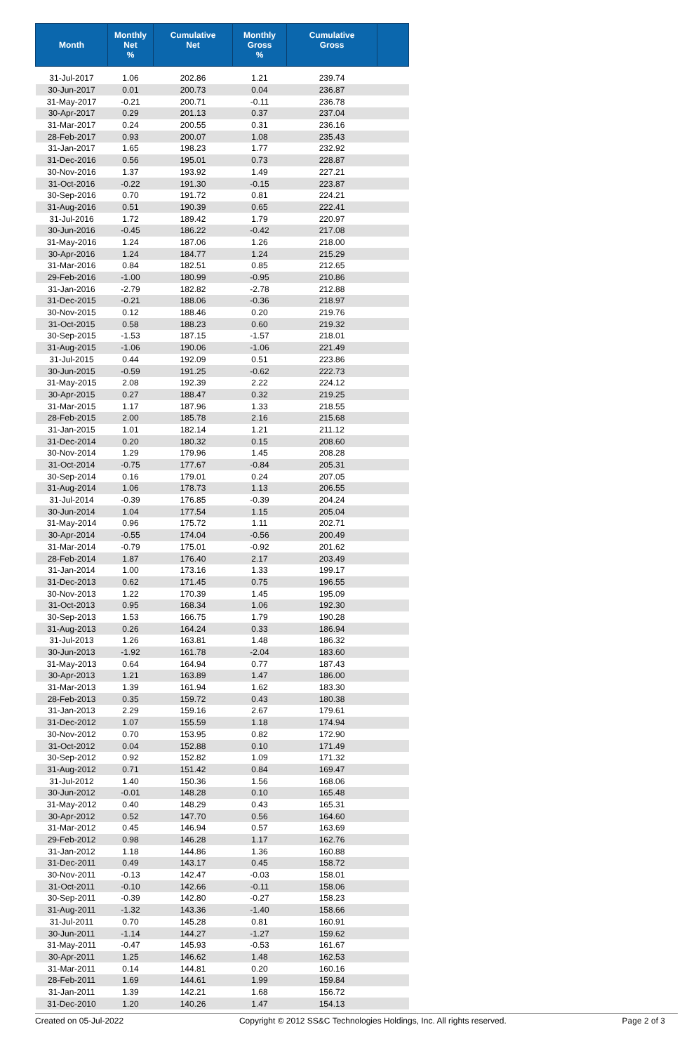| Month | Monthly Net % | Cumulative Net | Monthly Gross % | Cumulative Gross | |
| --- | --- | --- | --- | --- | --- |
| 31-Jul-2017 | 1.06 | 202.86 | 1.21 | 239.74 | |
| 30-Jun-2017 | 0.01 | 200.73 | 0.04 | 236.87 | |
| 31-May-2017 | -0.21 | 200.71 | -0.11 | 236.78 | |
| 30-Apr-2017 | 0.29 | 201.13 | 0.37 | 237.04 | |
| 31-Mar-2017 | 0.24 | 200.55 | 0.31 | 236.16 | |
| 28-Feb-2017 | 0.93 | 200.07 | 1.08 | 235.43 | |
| 31-Jan-2017 | 1.65 | 198.23 | 1.77 | 232.92 | |
| 31-Dec-2016 | 0.56 | 195.01 | 0.73 | 228.87 | |
| 30-Nov-2016 | 1.37 | 193.92 | 1.49 | 227.21 | |
| 31-Oct-2016 | -0.22 | 191.30 | -0.15 | 223.87 | |
| 30-Sep-2016 | 0.70 | 191.72 | 0.81 | 224.21 | |
| 31-Aug-2016 | 0.51 | 190.39 | 0.65 | 222.41 | |
| 31-Jul-2016 | 1.72 | 189.42 | 1.79 | 220.97 | |
| 30-Jun-2016 | -0.45 | 186.22 | -0.42 | 217.08 | |
| 31-May-2016 | 1.24 | 187.06 | 1.26 | 218.00 | |
| 30-Apr-2016 | 1.24 | 184.77 | 1.24 | 215.29 | |
| 31-Mar-2016 | 0.84 | 182.51 | 0.85 | 212.65 | |
| 29-Feb-2016 | -1.00 | 180.99 | -0.95 | 210.86 | |
| 31-Jan-2016 | -2.79 | 182.82 | -2.78 | 212.88 | |
| 31-Dec-2015 | -0.21 | 188.06 | -0.36 | 218.97 | |
| 30-Nov-2015 | 0.12 | 188.46 | 0.20 | 219.76 | |
| 31-Oct-2015 | 0.58 | 188.23 | 0.60 | 219.32 | |
| 30-Sep-2015 | -1.53 | 187.15 | -1.57 | 218.01 | |
| 31-Aug-2015 | -1.06 | 190.06 | -1.06 | 221.49 | |
| 31-Jul-2015 | 0.44 | 192.09 | 0.51 | 223.86 | |
| 30-Jun-2015 | -0.59 | 191.25 | -0.62 | 222.73 | |
| 31-May-2015 | 2.08 | 192.39 | 2.22 | 224.12 | |
| 30-Apr-2015 | 0.27 | 188.47 | 0.32 | 219.25 | |
| 31-Mar-2015 | 1.17 | 187.96 | 1.33 | 218.55 | |
| 28-Feb-2015 | 2.00 | 185.78 | 2.16 | 215.68 | |
| 31-Jan-2015 | 1.01 | 182.14 | 1.21 | 211.12 | |
| 31-Dec-2014 | 0.20 | 180.32 | 0.15 | 208.60 | |
| 30-Nov-2014 | 1.29 | 179.96 | 1.45 | 208.28 | |
| 31-Oct-2014 | -0.75 | 177.67 | -0.84 | 205.31 | |
| 30-Sep-2014 | 0.16 | 179.01 | 0.24 | 207.05 | |
| 31-Aug-2014 | 1.06 | 178.73 | 1.13 | 206.55 | |
| 31-Jul-2014 | -0.39 | 176.85 | -0.39 | 204.24 | |
| 30-Jun-2014 | 1.04 | 177.54 | 1.15 | 205.04 | |
| 31-May-2014 | 0.96 | 175.72 | 1.11 | 202.71 | |
| 30-Apr-2014 | -0.55 | 174.04 | -0.56 | 200.49 | |
| 31-Mar-2014 | -0.79 | 175.01 | -0.92 | 201.62 | |
| 28-Feb-2014 | 1.87 | 176.40 | 2.17 | 203.49 | |
| 31-Jan-2014 | 1.00 | 173.16 | 1.33 | 199.17 | |
| 31-Dec-2013 | 0.62 | 171.45 | 0.75 | 196.55 | |
| 30-Nov-2013 | 1.22 | 170.39 | 1.45 | 195.09 | |
| 31-Oct-2013 | 0.95 | 168.34 | 1.06 | 192.30 | |
| 30-Sep-2013 | 1.53 | 166.75 | 1.79 | 190.28 | |
| 31-Aug-2013 | 0.26 | 164.24 | 0.33 | 186.94 | |
| 31-Jul-2013 | 1.26 | 163.81 | 1.48 | 186.32 | |
| 30-Jun-2013 | -1.92 | 161.78 | -2.04 | 183.60 | |
| 31-May-2013 | 0.64 | 164.94 | 0.77 | 187.43 | |
| 30-Apr-2013 | 1.21 | 163.89 | 1.47 | 186.00 | |
| 31-Mar-2013 | 1.39 | 161.94 | 1.62 | 183.30 | |
| 28-Feb-2013 | 0.35 | 159.72 | 0.43 | 180.38 | |
| 31-Jan-2013 | 2.29 | 159.16 | 2.67 | 179.61 | |
| 31-Dec-2012 | 1.07 | 155.59 | 1.18 | 174.94 | |
| 30-Nov-2012 | 0.70 | 153.95 | 0.82 | 172.90 | |
| 31-Oct-2012 | 0.04 | 152.88 | 0.10 | 171.49 | |
| 30-Sep-2012 | 0.92 | 152.82 | 1.09 | 171.32 | |
| 31-Aug-2012 | 0.71 | 151.42 | 0.84 | 169.47 | |
| 31-Jul-2012 | 1.40 | 150.36 | 1.56 | 168.06 | |
| 30-Jun-2012 | -0.01 | 148.28 | 0.10 | 165.48 | |
| 31-May-2012 | 0.40 | 148.29 | 0.43 | 165.31 | |
| 30-Apr-2012 | 0.52 | 147.70 | 0.56 | 164.60 | |
| 31-Mar-2012 | 0.45 | 146.94 | 0.57 | 163.69 | |
| 29-Feb-2012 | 0.98 | 146.28 | 1.17 | 162.76 | |
| 31-Jan-2012 | 1.18 | 144.86 | 1.36 | 160.88 | |
| 31-Dec-2011 | 0.49 | 143.17 | 0.45 | 158.72 | |
| 30-Nov-2011 | -0.13 | 142.47 | -0.03 | 158.01 | |
| 31-Oct-2011 | -0.10 | 142.66 | -0.11 | 158.06 | |
| 30-Sep-2011 | -0.39 | 142.80 | -0.27 | 158.23 | |
| 31-Aug-2011 | -1.32 | 143.36 | -1.40 | 158.66 | |
| 31-Jul-2011 | 0.70 | 145.28 | 0.81 | 160.91 | |
| 30-Jun-2011 | -1.14 | 144.27 | -1.27 | 159.62 | |
| 31-May-2011 | -0.47 | 145.93 | -0.53 | 161.67 | |
| 30-Apr-2011 | 1.25 | 146.62 | 1.48 | 162.53 | |
| 31-Mar-2011 | 0.14 | 144.81 | 0.20 | 160.16 | |
| 28-Feb-2011 | 1.69 | 144.61 | 1.99 | 159.84 | |
| 31-Jan-2011 | 1.39 | 142.21 | 1.68 | 156.72 | |
| 31-Dec-2010 | 1.20 | 140.26 | 1.47 | 154.13 | |
Created on 05-Jul-2022 Copyright © 2012 SS&C Technologies Holdings, Inc. All rights reserved. Page 2 of 3